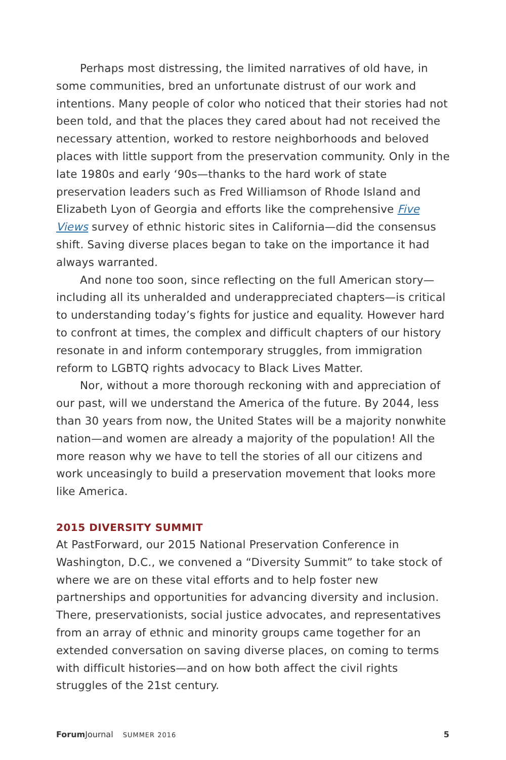Perhaps most distressing, the limited narratives of old have, in some communities, bred an unfortunate distrust of our work and intentions. Many people of color who noticed that their stories had not been told, and that the places they cared about had not received the necessary attention, worked to restore neighborhoods and beloved places with little support from the preservation community. Only in the late 1980s and early ‘90s—thanks to the hard work of state preservation leaders such as Fred Williamson of Rhode Island and Elizabeth Lyon of Georgia and efforts like the comprehensive Five Views survey of ethnic historic sites in California—did the consensus shift. Saving diverse places began to take on the importance it had always warranted.
And none too soon, since reflecting on the full American story—including all its unheralded and underappreciated chapters—is critical to understanding today’s fights for justice and equality. However hard to confront at times, the complex and difficult chapters of our history resonate in and inform contemporary struggles, from immigration reform to LGBTQ rights advocacy to Black Lives Matter.
Nor, without a more thorough reckoning with and appreciation of our past, will we understand the America of the future. By 2044, less than 30 years from now, the United States will be a majority nonwhite nation—and women are already a majority of the population! All the more reason why we have to tell the stories of all our citizens and work unceasingly to build a preservation movement that looks more like America.
2015 DIVERSITY SUMMIT
At PastForward, our 2015 National Preservation Conference in Washington, D.C., we convened a “Diversity Summit” to take stock of where we are on these vital efforts and to help foster new partnerships and opportunities for advancing diversity and inclusion. There, preservationists, social justice advocates, and representatives from an array of ethnic and minority groups came together for an extended conversation on saving diverse places, on coming to terms with difficult histories—and on how both affect the civil rights struggles of the 21st century.
Forum Journal SUMMER 2016 5